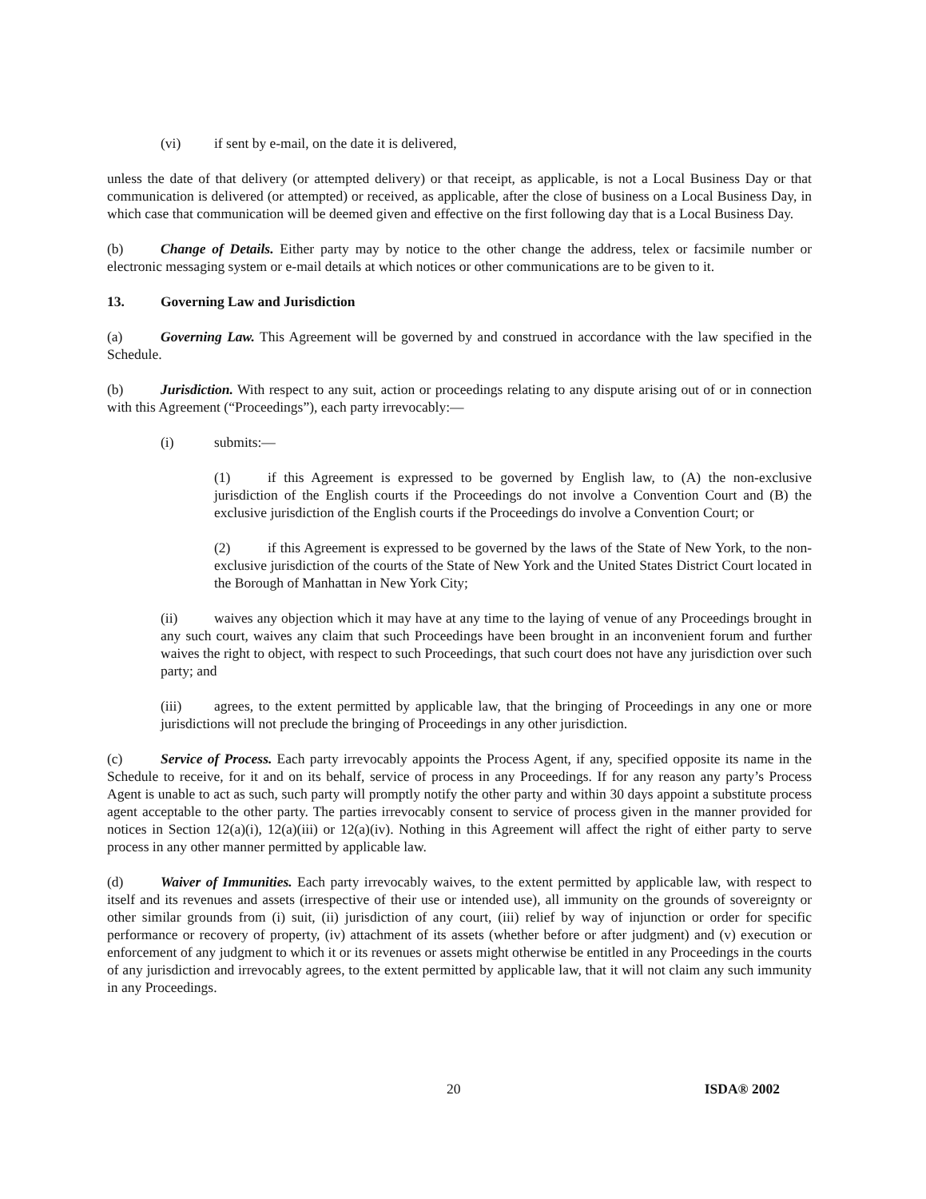(vi) if sent by e-mail, on the date it is delivered,
unless the date of that delivery (or attempted delivery) or that receipt, as applicable, is not a Local Business Day or that communication is delivered (or attempted) or received, as applicable, after the close of business on a Local Business Day, in which case that communication will be deemed given and effective on the first following day that is a Local Business Day.
(b) Change of Details. Either party may by notice to the other change the address, telex or facsimile number or electronic messaging system or e-mail details at which notices or other communications are to be given to it.
13. Governing Law and Jurisdiction
(a) Governing Law. This Agreement will be governed by and construed in accordance with the law specified in the Schedule.
(b) Jurisdiction. With respect to any suit, action or proceedings relating to any dispute arising out of or in connection with this Agreement (“Proceedings”), each party irrevocably:―
(i) submits:―
(1) if this Agreement is expressed to be governed by English law, to (A) the non-exclusive jurisdiction of the English courts if the Proceedings do not involve a Convention Court and (B) the exclusive jurisdiction of the English courts if the Proceedings do involve a Convention Court; or
(2) if this Agreement is expressed to be governed by the laws of the State of New York, to the non-exclusive jurisdiction of the courts of the State of New York and the United States District Court located in the Borough of Manhattan in New York City;
(ii) waives any objection which it may have at any time to the laying of venue of any Proceedings brought in any such court, waives any claim that such Proceedings have been brought in an inconvenient forum and further waives the right to object, with respect to such Proceedings, that such court does not have any jurisdiction over such party; and
(iii) agrees, to the extent permitted by applicable law, that the bringing of Proceedings in any one or more jurisdictions will not preclude the bringing of Proceedings in any other jurisdiction.
(c) Service of Process. Each party irrevocably appoints the Process Agent, if any, specified opposite its name in the Schedule to receive, for it and on its behalf, service of process in any Proceedings. If for any reason any party’s Process Agent is unable to act as such, such party will promptly notify the other party and within 30 days appoint a substitute process agent acceptable to the other party. The parties irrevocably consent to service of process given in the manner provided for notices in Section 12(a)(i), 12(a)(iii) or 12(a)(iv). Nothing in this Agreement will affect the right of either party to serve process in any other manner permitted by applicable law.
(d) Waiver of Immunities. Each party irrevocably waives, to the extent permitted by applicable law, with respect to itself and its revenues and assets (irrespective of their use or intended use), all immunity on the grounds of sovereignty or other similar grounds from (i) suit, (ii) jurisdiction of any court, (iii) relief by way of injunction or order for specific performance or recovery of property, (iv) attachment of its assets (whether before or after judgment) and (v) execution or enforcement of any judgment to which it or its revenues or assets might otherwise be entitled in any Proceedings in the courts of any jurisdiction and irrevocably agrees, to the extent permitted by applicable law, that it will not claim any such immunity in any Proceedings.
20 ISDA® 2002